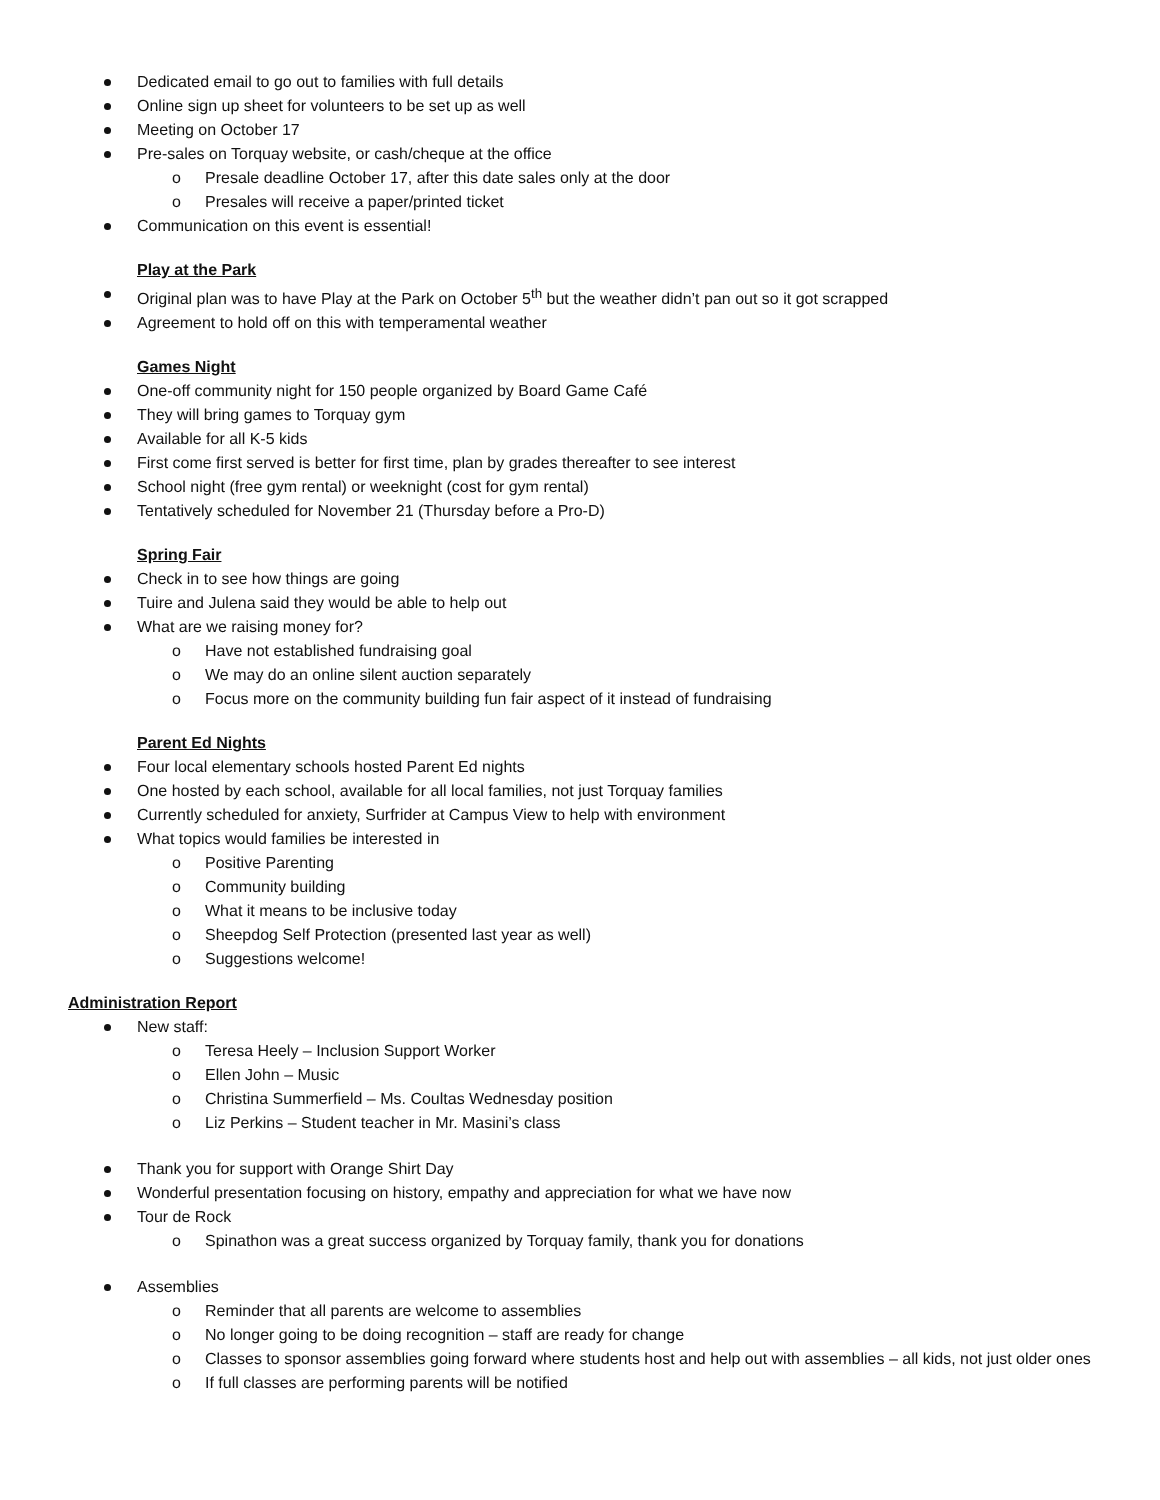Dedicated email to go out to families with full details
Online sign up sheet for volunteers to be set up as well
Meeting on October 17
Pre-sales on Torquay website, or cash/cheque at the office
o Presale deadline October 17, after this date sales only at the door
o Presales will receive a paper/printed ticket
Communication on this event is essential!
Play at the Park
Original plan was to have Play at the Park on October 5<sup>th</sup> but the weather didn’t pan out so it got scrapped
Agreement to hold off on this with temperamental weather
Games Night
One-off community night for 150 people organized by Board Game Café
They will bring games to Torquay gym
Available for all K-5 kids
First come first served is better for first time, plan by grades thereafter to see interest
School night (free gym rental) or weeknight (cost for gym rental)
Tentatively scheduled for November 21 (Thursday before a Pro-D)
Spring Fair
Check in to see how things are going
Tuire and Julena said they would be able to help out
What are we raising money for?
o Have not established fundraising goal
o We may do an online silent auction separately
o Focus more on the community building fun fair aspect of it instead of fundraising
Parent Ed Nights
Four local elementary schools hosted Parent Ed nights
One hosted by each school, available for all local families, not just Torquay families
Currently scheduled for anxiety, Surfrider at Campus View to help with environment
What topics would families be interested in
o Positive Parenting
o Community building
o What it means to be inclusive today
o Sheepdog Self Protection (presented last year as well)
o Suggestions welcome!
Administration Report
New staff:
o Teresa Heely – Inclusion Support Worker
o Ellen John – Music
o Christina Summerfield – Ms. Coultas Wednesday position
o Liz Perkins – Student teacher in Mr. Masini’s class
Thank you for support with Orange Shirt Day
Wonderful presentation focusing on history, empathy and appreciation for what we have now
Tour de Rock
o Spinathon was a great success organized by Torquay family, thank you for donations
Assemblies
o Reminder that all parents are welcome to assemblies
o No longer going to be doing recognition – staff are ready for change
o Classes to sponsor assemblies going forward where students host and help out with assemblies – all kids, not just older ones
o If full classes are performing parents will be notified